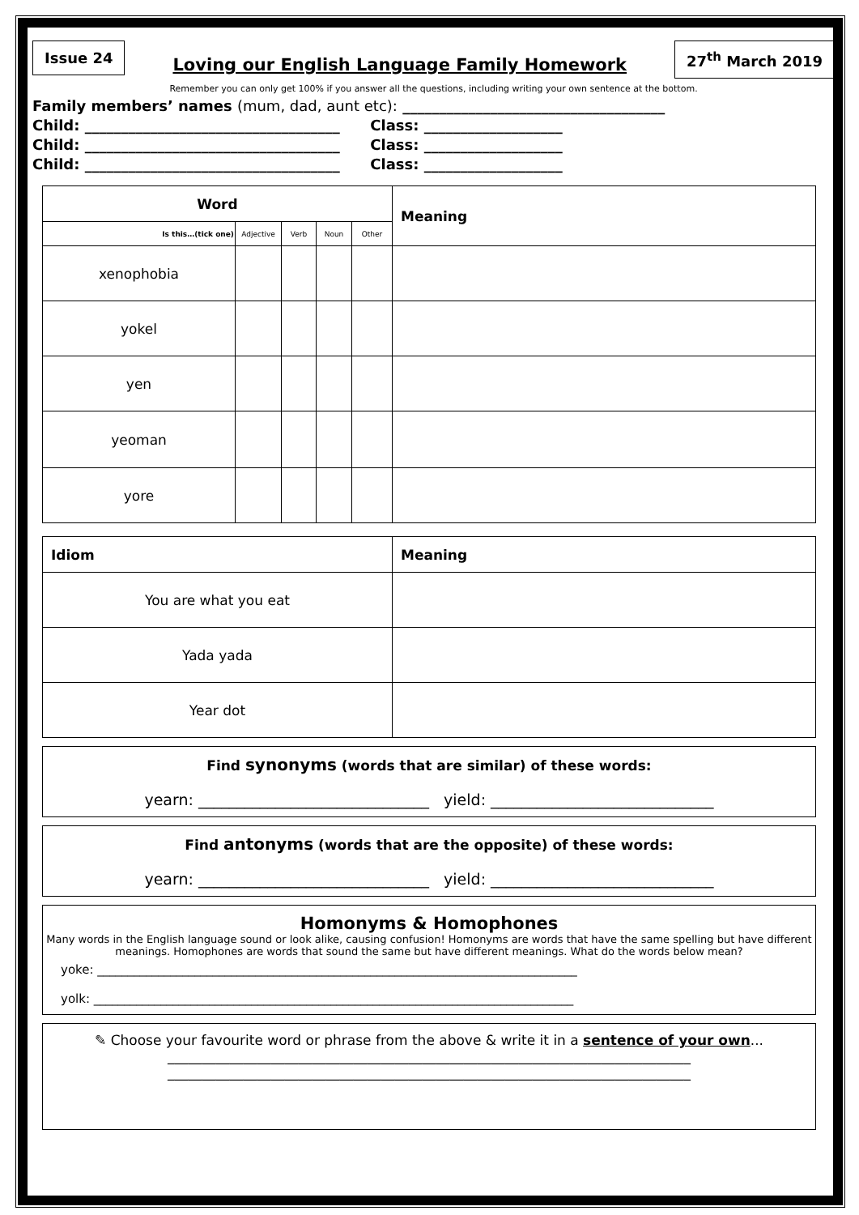Issue 24
Loving our English Language Family Homework
27<sup>th</sup> March 2019
Remember you can only get 100% if you answer all the questions, including writing your own sentence at the bottom.
Family members’ names (mum, dad, aunt etc): ____________________________________
Child: ___________________________________ Class: ___________________
Child: ___________________________________ Class: ___________________
Child: ___________________________________ Class: ___________________
| Word | | | | | Meaning |
| --- | --- | --- | --- | --- | --- |
| Is this…(tick one) | Adjective | Verb | Noun | Other | |
| xenophobia | | | | | |
| yokel | | | | | |
| yen | | | | | |
| yeoman | | | | | |
| yore | | | | | |
| Idiom | Meaning |
| --- | --- |
| You are what you eat | |
| Yada yada | |
| Year dot | |
Find synonyms (words that are similar) of these words:
yearn: ______________________________ yield: _____________________________
Find antonyms (words that are the opposite) of these words:
yearn: ______________________________ yield: _____________________________
Homonyms & Homophones
Many words in the English language sound or look alike, causing confusion! Homonyms are words that have the same spelling but have different meanings. Homophones are words that sound the same but have different meanings. What do the words below mean?
yoke: _______________________________________________________________________________
yolk: _______________________________________________________________________________
✎ Choose your favourite word or phrase from the above & write it in a sentence of your own...
____________________________________________________________________________
____________________________________________________________________________